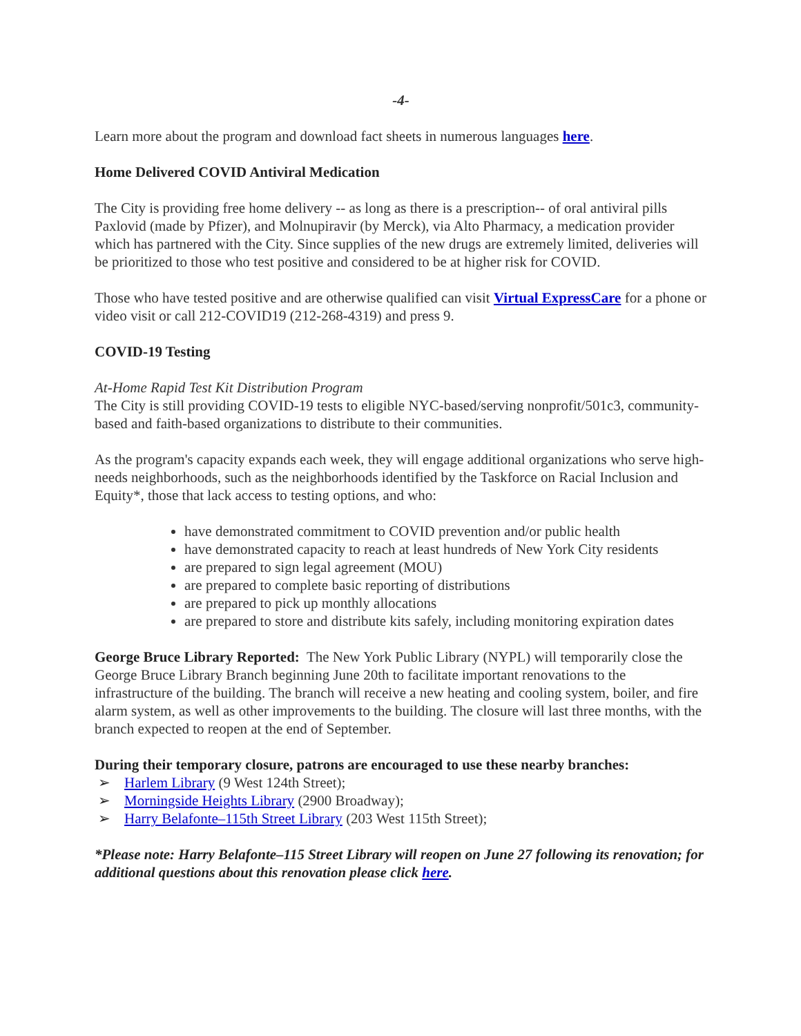-4-
Learn more about the program and download fact sheets in numerous languages here.
Home Delivered COVID Antiviral Medication
The City is providing free home delivery -- as long as there is a prescription-- of oral antiviral pills Paxlovid (made by Pfizer), and Molnupiravir (by Merck), via Alto Pharmacy, a medication provider which has partnered with the City. Since supplies of the new drugs are extremely limited, deliveries will be prioritized to those who test positive and considered to be at higher risk for COVID.
Those who have tested positive and are otherwise qualified can visit Virtual ExpressCare for a phone or video visit or call 212-COVID19 (212-268-4319) and press 9.
COVID-19 Testing
At-Home Rapid Test Kit Distribution Program
The City is still providing COVID-19 tests to eligible NYC-based/serving nonprofit/501c3, community-based and faith-based organizations to distribute to their communities.
As the program's capacity expands each week, they will engage additional organizations who serve high-needs neighborhoods, such as the neighborhoods identified by the Taskforce on Racial Inclusion and Equity*, those that lack access to testing options, and who:
have demonstrated commitment to COVID prevention and/or public health
have demonstrated capacity to reach at least hundreds of New York City residents
are prepared to sign legal agreement (MOU)
are prepared to complete basic reporting of distributions
are prepared to pick up monthly allocations
are prepared to store and distribute kits safely, including monitoring expiration dates
George Bruce Library Reported: The New York Public Library (NYPL) will temporarily close the George Bruce Library Branch beginning June 20th to facilitate important renovations to the infrastructure of the building. The branch will receive a new heating and cooling system, boiler, and fire alarm system, as well as other improvements to the building. The closure will last three months, with the branch expected to reopen at the end of September.
During their temporary closure, patrons are encouraged to use these nearby branches:
➢ Harlem Library (9 West 124th Street);
➢ Morningside Heights Library (2900 Broadway);
➢ Harry Belafonte–115th Street Library (203 West 115th Street);
*Please note: Harry Belafonte–115 Street Library will reopen on June 27 following its renovation; for additional questions about this renovation please click here.